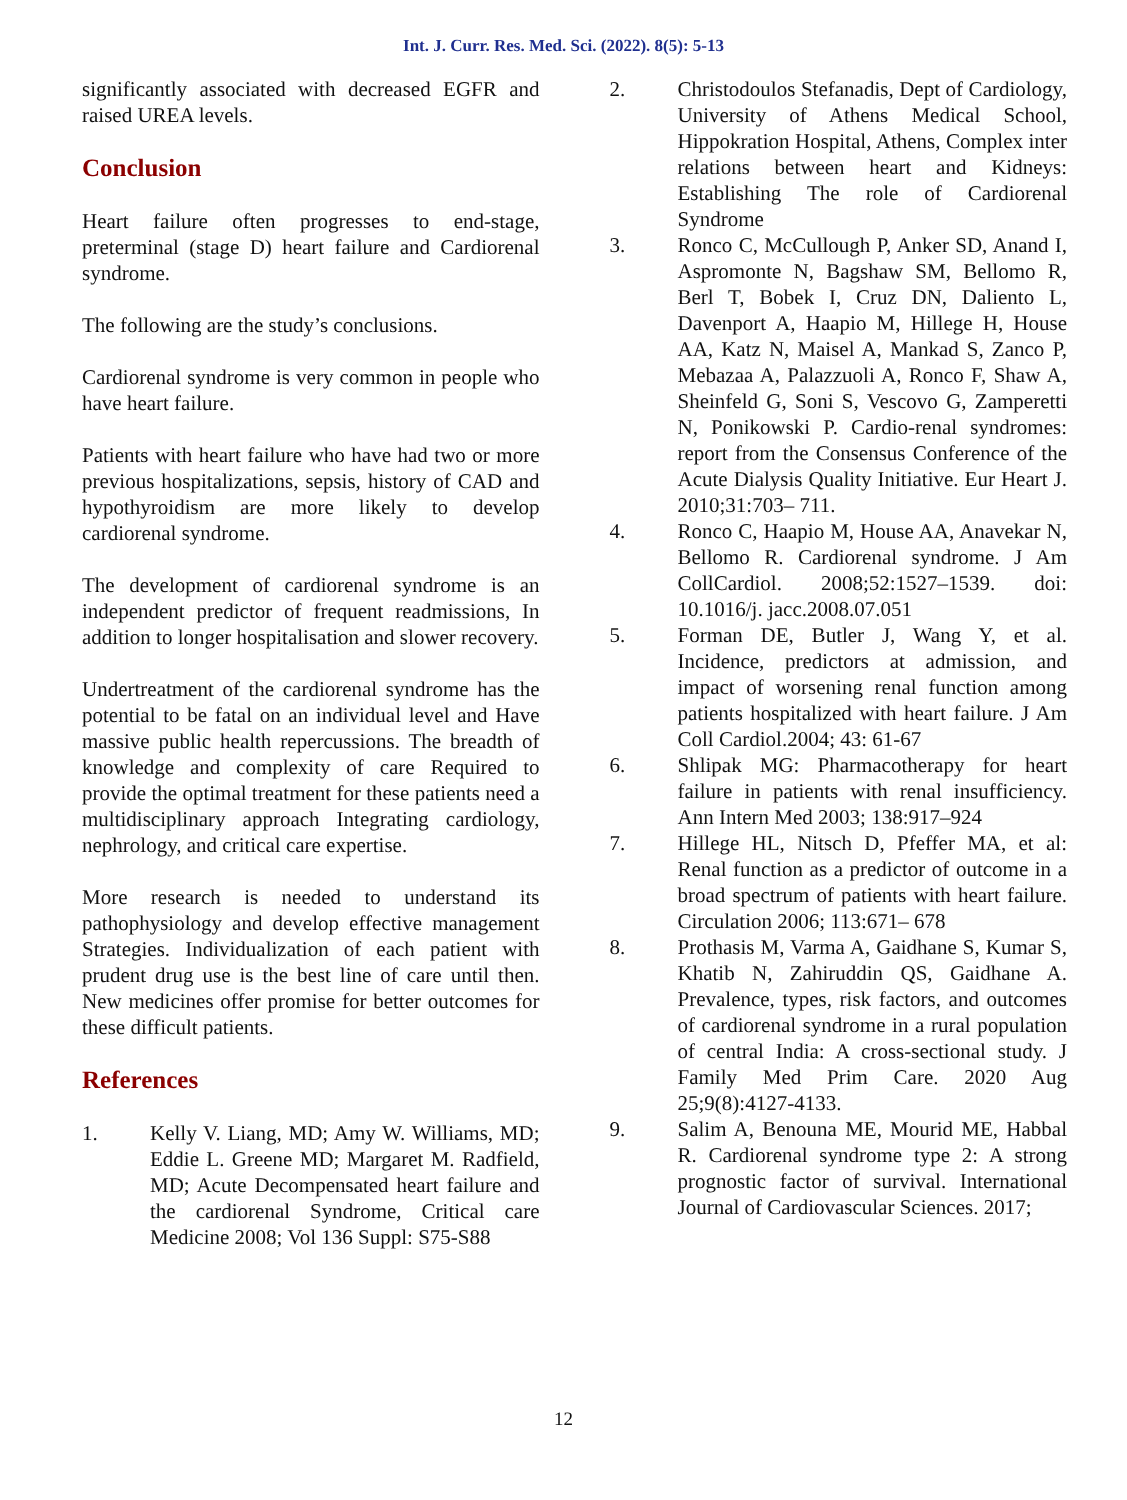Int. J. Curr. Res. Med. Sci. (2022). 8(5): 5-13
significantly associated with decreased EGFR and raised UREA levels.
Conclusion
Heart failure often progresses to end-stage, preterminal (stage D) heart failure and Cardiorenal syndrome.
The following are the study’s conclusions.
Cardiorenal syndrome is very common in people who have heart failure.
Patients with heart failure who have had two or more previous hospitalizations, sepsis, history of CAD and hypothyroidism are more likely to develop cardiorenal syndrome.
The development of cardiorenal syndrome is an independent predictor of frequent readmissions, In addition to longer hospitalisation and slower recovery.
Undertreatment of the cardiorenal syndrome has the potential to be fatal on an individual level and Have massive public health repercussions. The breadth of knowledge and complexity of care Required to provide the optimal treatment for these patients need a multidisciplinary approach Integrating cardiology, nephrology, and critical care expertise.
More research is needed to understand its pathophysiology and develop effective management Strategies. Individualization of each patient with prudent drug use is the best line of care until then. New medicines offer promise for better outcomes for these difficult patients.
References
1. Kelly V. Liang, MD; Amy W. Williams, MD; Eddie L. Greene MD; Margaret M. Radfield, MD; Acute Decompensated heart failure and the cardiorenal Syndrome, Critical care Medicine 2008; Vol 136 Suppl: S75-S88
2. Christodoulos Stefanadis, Dept of Cardiology, University of Athens Medical School, Hippokration Hospital, Athens, Complex inter relations between heart and Kidneys: Establishing The role of Cardiorenal Syndrome
3. Ronco C, McCullough P, Anker SD, Anand I, Aspromonte N, Bagshaw SM, Bellomo R, Berl T, Bobek I, Cruz DN, Daliento L, Davenport A, Haapio M, Hillege H, House AA, Katz N, Maisel A, Mankad S, Zanco P, Mebazaa A, Palazzuoli A, Ronco F, Shaw A, Sheinfeld G, Soni S, Vescovo G, Zamperetti N, Ponikowski P. Cardio-renal syndromes: report from the Consensus Conference of the Acute Dialysis Quality Initiative. Eur Heart J. 2010;31:703– 711.
4. Ronco C, Haapio M, House AA, Anavekar N, Bellomo R. Cardiorenal syndrome. J Am CollCardiol. 2008;52:1527–1539. doi: 10.1016/j. jacc.2008.07.051
5. Forman DE, Butler J, Wang Y, et al. Incidence, predictors at admission, and impact of worsening renal function among patients hospitalized with heart failure. J Am Coll Cardiol.2004; 43: 61-67
6. Shlipak MG: Pharmacotherapy for heart failure in patients with renal insufficiency. Ann Intern Med 2003; 138:917–924
7. Hillege HL, Nitsch D, Pfeffer MA, et al: Renal function as a predictor of outcome in a broad spectrum of patients with heart failure. Circulation 2006; 113:671– 678
8. Prothasis M, Varma A, Gaidhane S, Kumar S, Khatib N, Zahiruddin QS, Gaidhane A. Prevalence, types, risk factors, and outcomes of cardiorenal syndrome in a rural population of central India: A cross-sectional study. J Family Med Prim Care. 2020 Aug 25;9(8):4127-4133.
9. Salim A, Benouna ME, Mourid ME, Habbal R. Cardiorenal syndrome type 2: A strong prognostic factor of survival. International Journal of Cardiovascular Sciences. 2017;
12